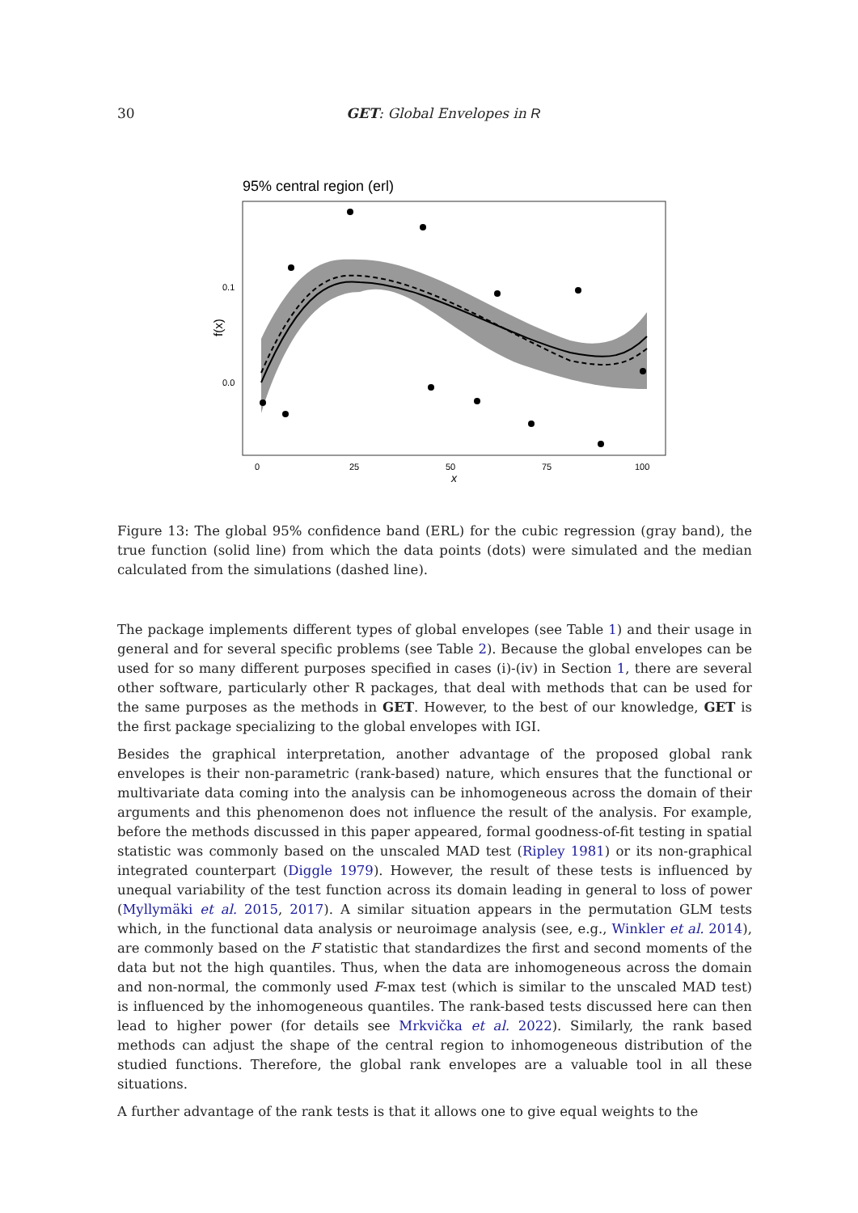30 GET: Global Envelopes in R
95% central region (erl)
0.1
0.0
f(x)
0
25
50
75
100
x
Figure 13: The global 95% confidence band (ERL) for the cubic regression (gray band), the true function (solid line) from which the data points (dots) were simulated and the median calculated from the simulations (dashed line).
The package implements different types of global envelopes (see Table 1) and their usage in general and for several specific problems (see Table 2). Because the global envelopes can be used for so many different purposes specified in cases (i)-(iv) in Section 1, there are several other software, particularly other R packages, that deal with methods that can be used for the same purposes as the methods in GET. However, to the best of our knowledge, GET is the first package specializing to the global envelopes with IGI.
Besides the graphical interpretation, another advantage of the proposed global rank envelopes is their non-parametric (rank-based) nature, which ensures that the functional or multivariate data coming into the analysis can be inhomogeneous across the domain of their arguments and this phenomenon does not influence the result of the analysis. For example, before the methods discussed in this paper appeared, formal goodness-of-fit testing in spatial statistic was commonly based on the unscaled MAD test (Ripley 1981) or its non-graphical integrated counterpart (Diggle 1979). However, the result of these tests is influenced by unequal variability of the test function across its domain leading in general to loss of power (Myllymäki et al. 2015, 2017). A similar situation appears in the permutation GLM tests which, in the functional data analysis or neuroimage analysis (see, e.g., Winkler et al. 2014), are commonly based on the F statistic that standardizes the first and second moments of the data but not the high quantiles. Thus, when the data are inhomogeneous across the domain and non-normal, the commonly used F-max test (which is similar to the unscaled MAD test) is influenced by the inhomogeneous quantiles. The rank-based tests discussed here can then lead to higher power (for details see Mrkvička et al. 2022). Similarly, the rank based methods can adjust the shape of the central region to inhomogeneous distribution of the studied functions. Therefore, the global rank envelopes are a valuable tool in all these situations.
A further advantage of the rank tests is that it allows one to give equal weights to the